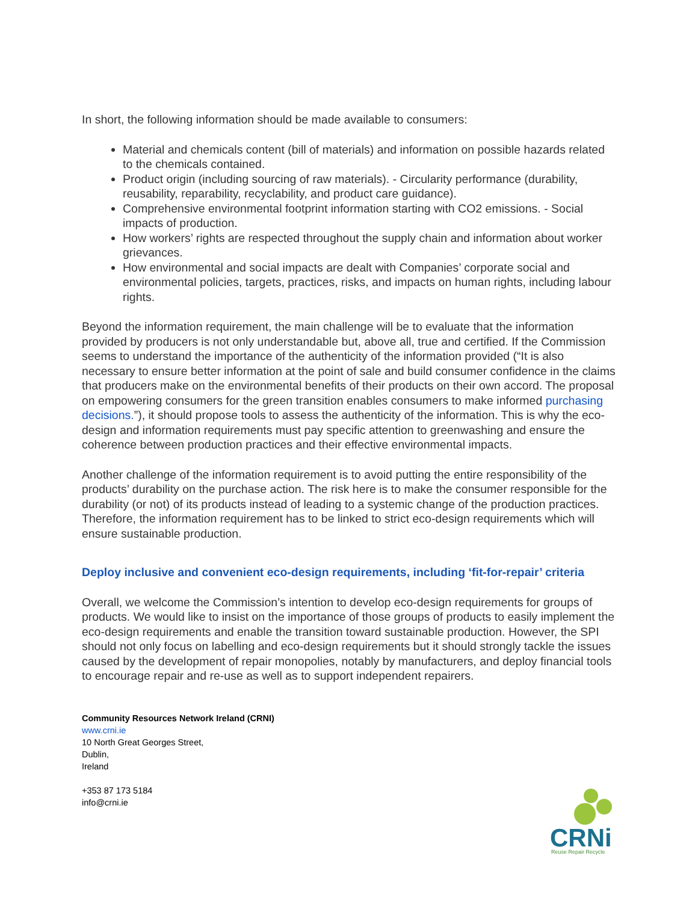In short, the following information should be made available to consumers:
Material and chemicals content (bill of materials) and information on possible hazards related to the chemicals contained.
Product origin (including sourcing of raw materials). - Circularity performance (durability, reusability, reparability, recyclability, and product care guidance).
Comprehensive environmental footprint information starting with CO2 emissions. - Social impacts of production.
How workers’ rights are respected throughout the supply chain and information about worker grievances.
How environmental and social impacts are dealt with Companies’ corporate social and environmental policies, targets, practices, risks, and impacts on human rights, including labour rights.
Beyond the information requirement, the main challenge will be to evaluate that the information provided by producers is not only understandable but, above all, true and certified. If the Commission seems to understand the importance of the authenticity of the information provided (“It is also necessary to ensure better information at the point of sale and build consumer confidence in the claims that producers make on the environmental benefits of their products on their own accord. The proposal on empowering consumers for the green transition enables consumers to make informed purchasing decisions.”), it should propose tools to assess the authenticity of the information. This is why the eco-design and information requirements must pay specific attention to greenwashing and ensure the coherence between production practices and their effective environmental impacts.
Another challenge of the information requirement is to avoid putting the entire responsibility of the products’ durability on the purchase action. The risk here is to make the consumer responsible for the durability (or not) of its products instead of leading to a systemic change of the production practices. Therefore, the information requirement has to be linked to strict eco-design requirements which will ensure sustainable production.
Deploy inclusive and convenient eco-design requirements, including ‘fit-for-repair’ criteria
Overall, we welcome the Commission’s intention to develop eco-design requirements for groups of products. We would like to insist on the importance of those groups of products to easily implement the eco-design requirements and enable the transition toward sustainable production. However, the SPI should not only focus on labelling and eco-design requirements but it should strongly tackle the issues caused by the development of repair monopolies, notably by manufacturers, and deploy financial tools to encourage repair and re-use as well as to support independent repairers.
Community Resources Network Ireland (CRNI)
www.crni.ie
10 North Great Georges Street,
Dublin,
Ireland
+353 87 173 5184
info@crni.ie
CRNi
Reuse Repair Recycle